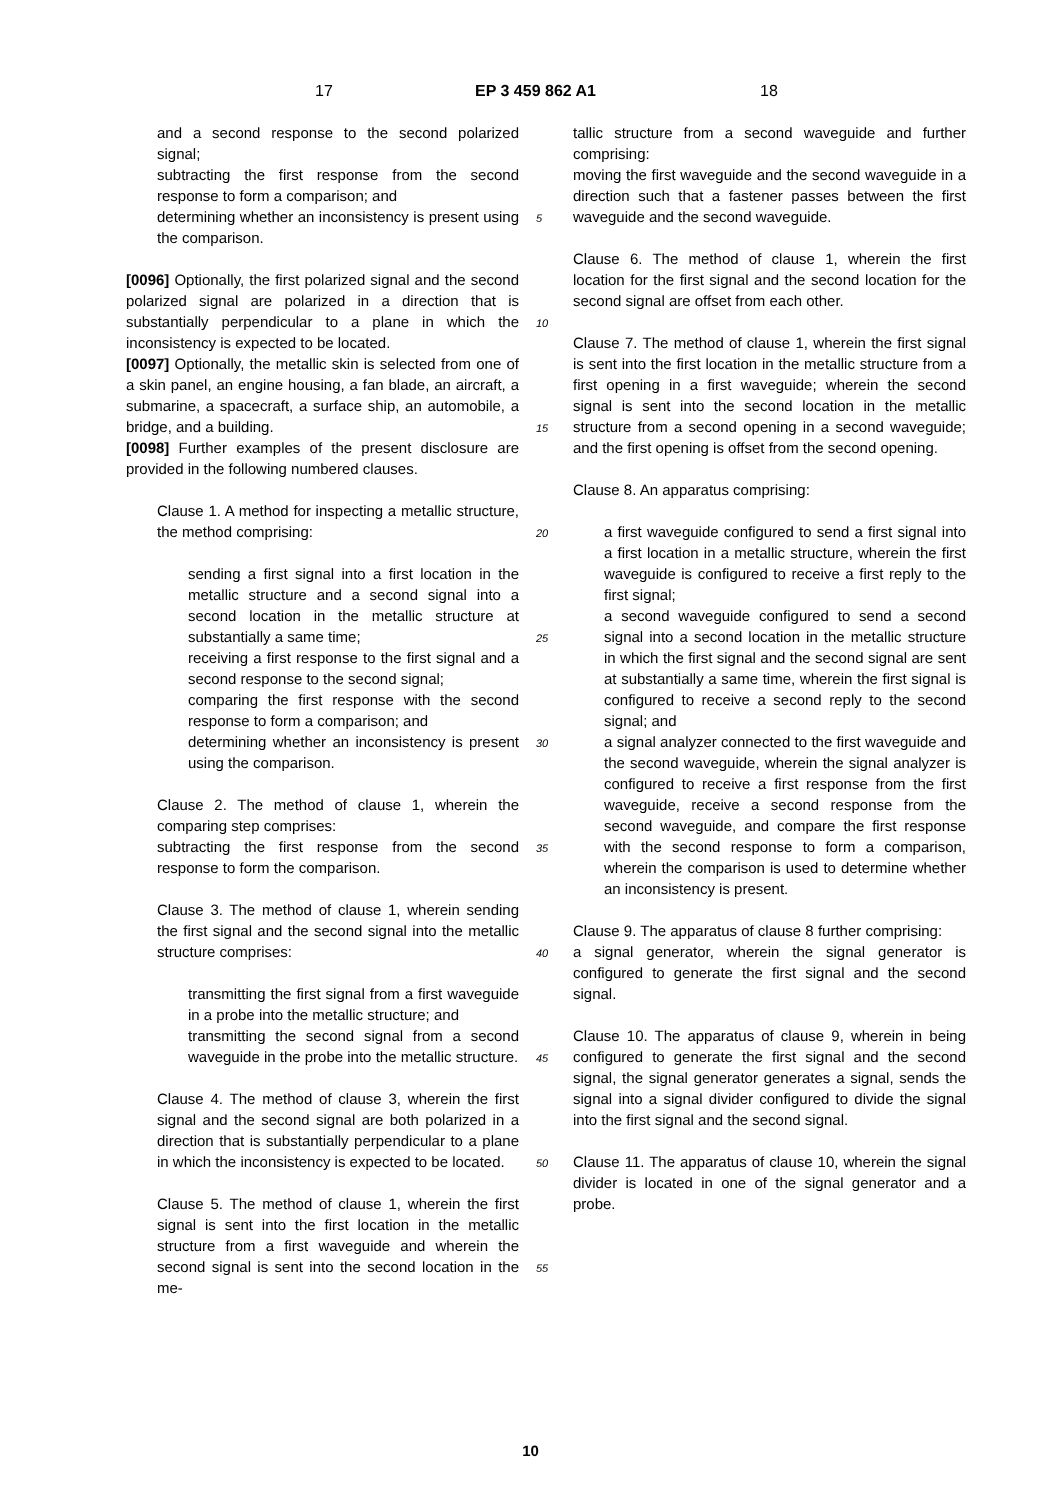17 EP 3 459 862 A1 18
and a second response to the second polarized signal;
subtracting the first response from the second response to form a comparison; and
determining whether an inconsistency is present using the comparison.
[0096] Optionally, the first polarized signal and the second polarized signal are polarized in a direction that is substantially perpendicular to a plane in which the inconsistency is expected to be located.
[0097] Optionally, the metallic skin is selected from one of a skin panel, an engine housing, a fan blade, an aircraft, a submarine, a spacecraft, a surface ship, an automobile, a bridge, and a building.
[0098] Further examples of the present disclosure are provided in the following numbered clauses.
Clause 1. A method for inspecting a metallic structure, the method comprising:
sending a first signal into a first location in the metallic structure and a second signal into a second location in the metallic structure at substantially a same time;
receiving a first response to the first signal and a second response to the second signal;
comparing the first response with the second response to form a comparison; and
determining whether an inconsistency is present using the comparison.
Clause 2. The method of clause 1, wherein the comparing step comprises:
subtracting the first response from the second response to form the comparison.
Clause 3. The method of clause 1, wherein sending the first signal and the second signal into the metallic structure comprises:
transmitting the first signal from a first waveguide in a probe into the metallic structure; and
transmitting the second signal from a second waveguide in the probe into the metallic structure.
Clause 4. The method of clause 3, wherein the first signal and the second signal are both polarized in a direction that is substantially perpendicular to a plane in which the inconsistency is expected to be located.
Clause 5. The method of clause 1, wherein the first signal is sent into the first location in the metallic structure from a first waveguide and wherein the second signal is sent into the second location in the me-
tallic structure from a second waveguide and further comprising:
moving the first waveguide and the second waveguide in a direction such that a fastener passes between the first waveguide and the second waveguide.
Clause 6. The method of clause 1, wherein the first location for the first signal and the second location for the second signal are offset from each other.
Clause 7. The method of clause 1, wherein the first signal is sent into the first location in the metallic structure from a first opening in a first waveguide; wherein the second signal is sent into the second location in the metallic structure from a second opening in a second waveguide; and the first opening is offset from the second opening.
Clause 8. An apparatus comprising:
a first waveguide configured to send a first signal into a first location in a metallic structure, wherein the first waveguide is configured to receive a first reply to the first signal;
a second waveguide configured to send a second signal into a second location in the metallic structure in which the first signal and the second signal are sent at substantially a same time, wherein the first signal is configured to receive a second reply to the second signal; and
a signal analyzer connected to the first waveguide and the second waveguide, wherein the signal analyzer is configured to receive a first response from the first waveguide, receive a second response from the second waveguide, and compare the first response with the second response to form a comparison, wherein the comparison is used to determine whether an inconsistency is present.
Clause 9. The apparatus of clause 8 further comprising:
a signal generator, wherein the signal generator is configured to generate the first signal and the second signal.
Clause 10. The apparatus of clause 9, wherein in being configured to generate the first signal and the second signal, the signal generator generates a signal, sends the signal into a signal divider configured to divide the signal into the first signal and the second signal.
Clause 11. The apparatus of clause 10, wherein the signal divider is located in one of the signal generator and a probe.
5
10
15
20
25
30
35
40
45
50
55
10